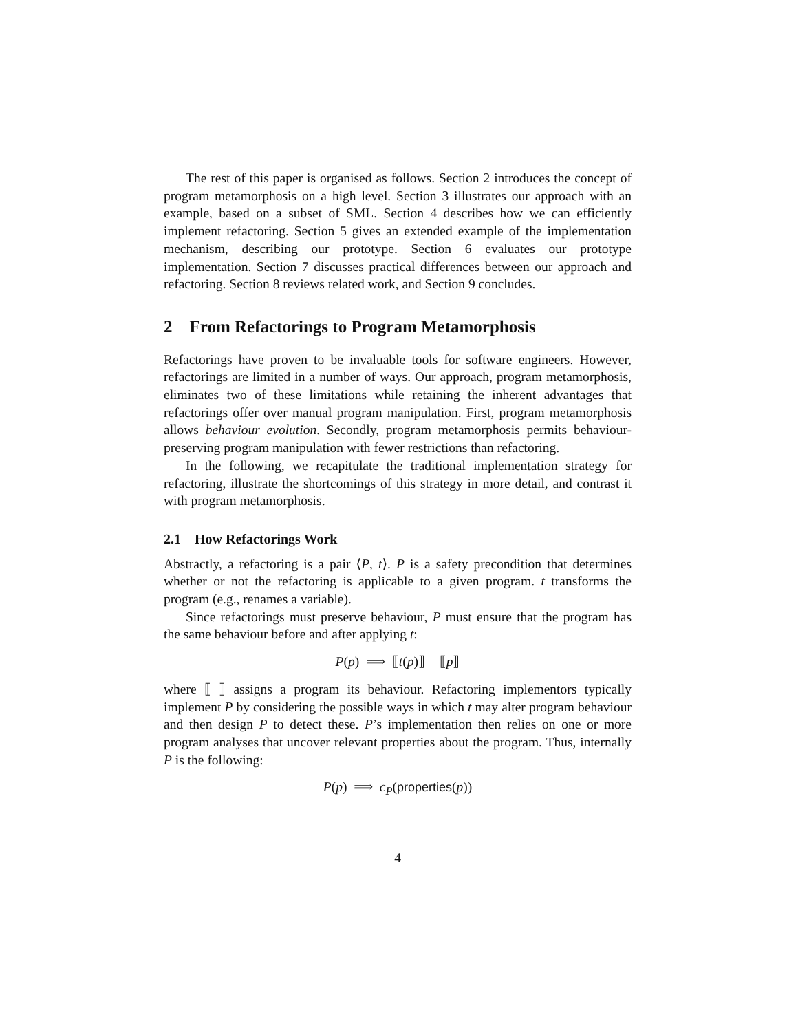The rest of this paper is organised as follows. Section 2 introduces the concept of program metamorphosis on a high level. Section 3 illustrates our approach with an example, based on a subset of SML. Section 4 describes how we can efficiently implement refactoring. Section 5 gives an extended example of the implementation mechanism, describing our prototype. Section 6 evaluates our prototype implementation. Section 7 discusses practical differences between our approach and refactoring. Section 8 reviews related work, and Section 9 concludes.
2 From Refactorings to Program Metamorphosis
Refactorings have proven to be invaluable tools for software engineers. However, refactorings are limited in a number of ways. Our approach, program metamorphosis, eliminates two of these limitations while retaining the inherent advantages that refactorings offer over manual program manipulation. First, program metamorphosis allows behaviour evolution. Secondly, program metamorphosis permits behaviour-preserving program manipulation with fewer restrictions than refactoring.
In the following, we recapitulate the traditional implementation strategy for refactoring, illustrate the shortcomings of this strategy in more detail, and contrast it with program metamorphosis.
2.1 How Refactorings Work
Abstractly, a refactoring is a pair ⟨P, t⟩. P is a safety precondition that determines whether or not the refactoring is applicable to a given program. t transforms the program (e.g., renames a variable).
Since refactorings must preserve behaviour, P must ensure that the program has the same behaviour before and after applying t:
P(p) ⟹ ⟦t(p)⟧ = ⟦p⟧
where ⟦−⟧ assigns a program its behaviour. Refactoring implementors typically implement P by considering the possible ways in which t may alter program behaviour and then design P to detect these. P’s implementation then relies on one or more program analyses that uncover relevant properties about the program. Thus, internally P is the following:
P(p) ⟹ c<sub>P</sub>(properties(p))
4